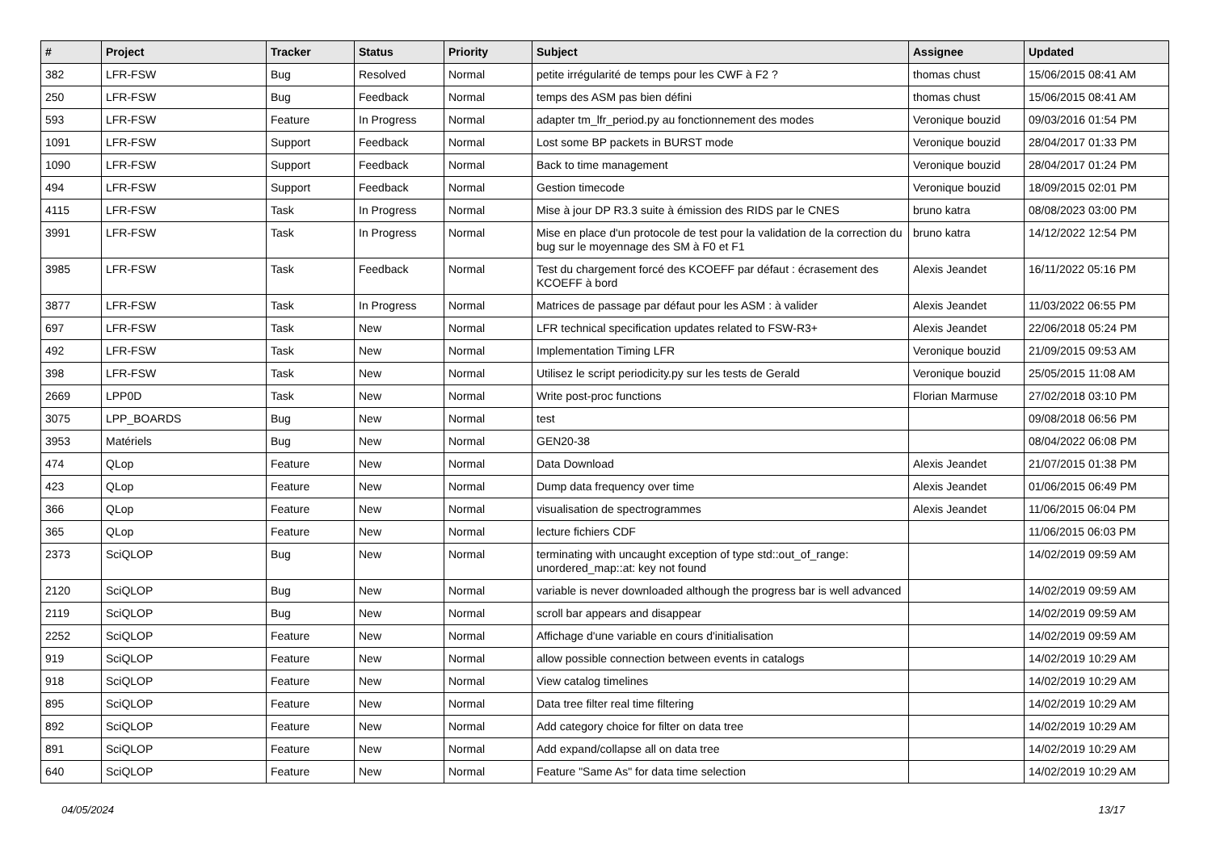| # | Project | Tracker | Status | Priority | Subject | Assignee | Updated |
| --- | --- | --- | --- | --- | --- | --- | --- |
| 382 | LFR-FSW | Bug | Resolved | Normal | petite irrégularité de temps pour les CWF à F2 ? | thomas chust | 15/06/2015 08:41 AM |
| 250 | LFR-FSW | Bug | Feedback | Normal | temps des ASM pas bien défini | thomas chust | 15/06/2015 08:41 AM |
| 593 | LFR-FSW | Feature | In Progress | Normal | adapter tm_lfr_period.py au fonctionnement des modes | Veronique bouzid | 09/03/2016 01:54 PM |
| 1091 | LFR-FSW | Support | Feedback | Normal | Lost some BP packets in BURST mode | Veronique bouzid | 28/04/2017 01:33 PM |
| 1090 | LFR-FSW | Support | Feedback | Normal | Back to time management | Veronique bouzid | 28/04/2017 01:24 PM |
| 494 | LFR-FSW | Support | Feedback | Normal | Gestion timecode | Veronique bouzid | 18/09/2015 02:01 PM |
| 4115 | LFR-FSW | Task | In Progress | Normal | Mise à jour DP R3.3 suite à émission des RIDS par le CNES | bruno katra | 08/08/2023 03:00 PM |
| 3991 | LFR-FSW | Task | In Progress | Normal | Mise en place d'un protocole de test pour la validation de la correction du bug sur le moyennage des SM à F0 et F1 | bruno katra | 14/12/2022 12:54 PM |
| 3985 | LFR-FSW | Task | Feedback | Normal | Test du chargement forcé des KCOEFF par défaut : écrasement des KCOEFF à bord | Alexis Jeandet | 16/11/2022 05:16 PM |
| 3877 | LFR-FSW | Task | In Progress | Normal | Matrices de passage par défaut pour les ASM : à valider | Alexis Jeandet | 11/03/2022 06:55 PM |
| 697 | LFR-FSW | Task | New | Normal | LFR technical specification updates related to FSW-R3+ | Alexis Jeandet | 22/06/2018 05:24 PM |
| 492 | LFR-FSW | Task | New | Normal | Implementation Timing LFR | Veronique bouzid | 21/09/2015 09:53 AM |
| 398 | LFR-FSW | Task | New | Normal | Utilisez le script periodicity.py sur les tests de Gerald | Veronique bouzid | 25/05/2015 11:08 AM |
| 2669 | LPP0D | Task | New | Normal | Write post-proc functions | Florian Marmuse | 27/02/2018 03:10 PM |
| 3075 | LPP_BOARDS | Bug | New | Normal | test | | 09/08/2018 06:56 PM |
| 3953 | Matériels | Bug | New | Normal | GEN20-38 | | 08/04/2022 06:08 PM |
| 474 | QLop | Feature | New | Normal | Data Download | Alexis Jeandet | 21/07/2015 01:38 PM |
| 423 | QLop | Feature | New | Normal | Dump data frequency over time | Alexis Jeandet | 01/06/2015 06:49 PM |
| 366 | QLop | Feature | New | Normal | visualisation de spectrogrammes | Alexis Jeandet | 11/06/2015 06:04 PM |
| 365 | QLop | Feature | New | Normal | lecture fichiers CDF | | 11/06/2015 06:03 PM |
| 2373 | SciQLOP | Bug | New | Normal | terminating with uncaught exception of type std::out_of_range: unordered_map::at: key not found | | 14/02/2019 09:59 AM |
| 2120 | SciQLOP | Bug | New | Normal | variable is never downloaded although the progress bar is well advanced | | 14/02/2019 09:59 AM |
| 2119 | SciQLOP | Bug | New | Normal | scroll bar appears and disappear | | 14/02/2019 09:59 AM |
| 2252 | SciQLOP | Feature | New | Normal | Affichage d'une variable en cours d'initialisation | | 14/02/2019 09:59 AM |
| 919 | SciQLOP | Feature | New | Normal | allow possible connection between events in catalogs | | 14/02/2019 10:29 AM |
| 918 | SciQLOP | Feature | New | Normal | View catalog timelines | | 14/02/2019 10:29 AM |
| 895 | SciQLOP | Feature | New | Normal | Data tree filter real time filtering | | 14/02/2019 10:29 AM |
| 892 | SciQLOP | Feature | New | Normal | Add category choice for filter on data tree | | 14/02/2019 10:29 AM |
| 891 | SciQLOP | Feature | New | Normal | Add expand/collapse all on data tree | | 14/02/2019 10:29 AM |
| 640 | SciQLOP | Feature | New | Normal | Feature "Same As" for data time selection | | 14/02/2019 10:29 AM |
04/05/2024 13/17